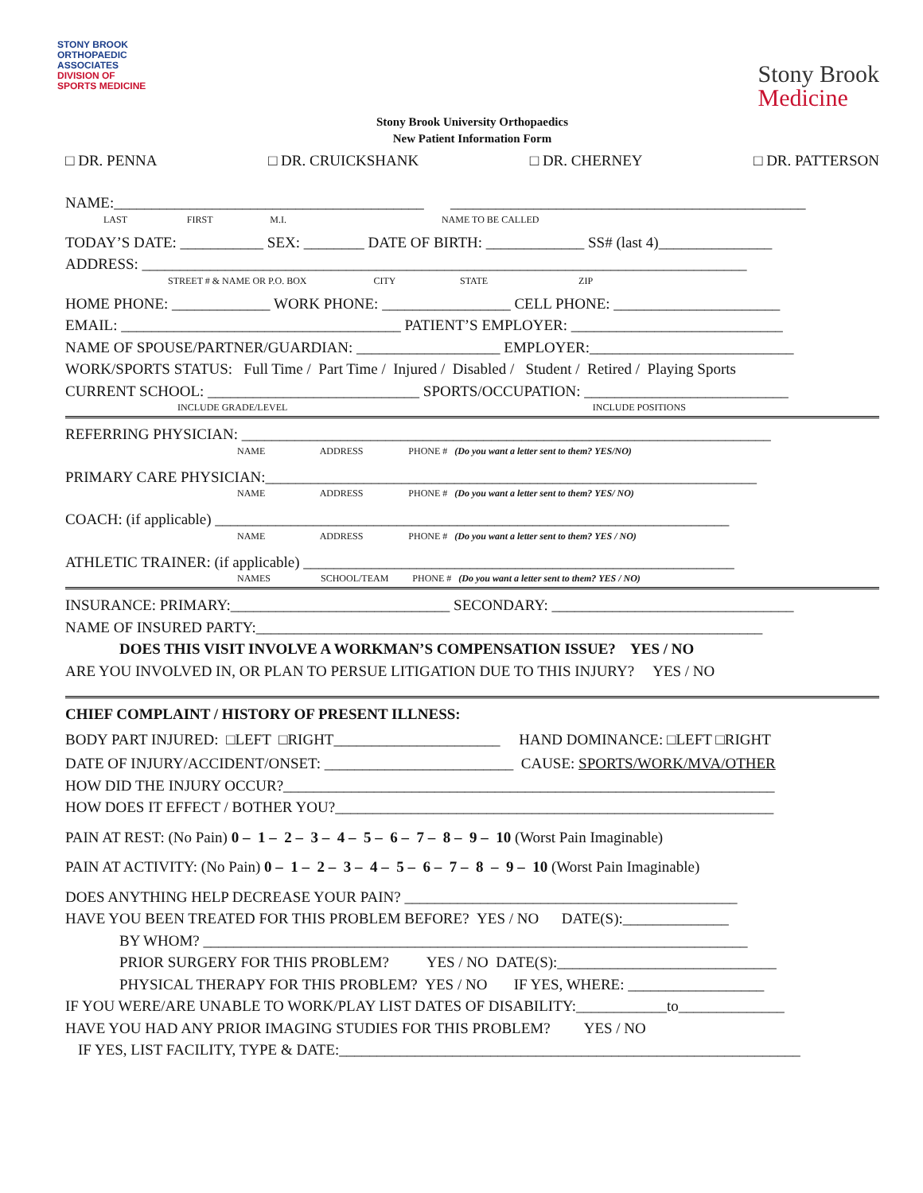STONY BROOK
ORTHOPAEDIC
ASSOCIATES
DIVISION OF
SPORTS MEDICINE
Stony Brook
Medicine
Stony Brook University Orthopaedics
New Patient Information Form
□ DR. PENNA □ DR. CRUICKSHANK □ DR. CHERNEY □ DR. PATTERSON
NAME:_________________________________________ _______________________________________________
LAST FIRST M.I. NAME TO BE CALLED
TODAY’S DATE: ___________ SEX: ________ DATE OF BIRTH: _____________ SS# (last 4)_______________
ADDRESS: ________________________________________________________________________________
STREET # & NAME OR P.O. BOX CITY STATE ZIP
HOME PHONE: _____________ WORK PHONE: _________________ CELL PHONE: ______________________
EMAIL: _____________________________________ PATIENT’S EMPLOYER: ____________________________
NAME OF SPOUSE/PARTNER/GUARDIAN: ___________________ EMPLOYER:___________________________
WORK/SPORTS STATUS: Full Time / Part Time / Injured / Disabled / Student / Retired / Playing Sports
CURRENT SCHOOL: ____________________________ SPORTS/OCCUPATION: ___________________________
INCLUDE GRADE/LEVEL INCLUDE POSITIONS
REFERRING PHYSICIAN: ______________________________________________________________________
NAME ADDRESS PHONE # (Do you want a letter sent to them? YES/NO)
PRIMARY CARE PHYSICIAN:_________________________________________________________________
NAME ADDRESS PHONE # (Do you want a letter sent to them? YES/ NO)
COACH: (if applicable) ____________________________________________________________________
NAME ADDRESS PHONE # (Do you want a letter sent to them? YES / NO)
ATHLETIC TRAINER: (if applicable) _________________________________________________________
NAMES SCHOOL/TEAM PHONE # (Do you want a letter sent to them? YES / NO)
INSURANCE: PRIMARY:_____________________________ SECONDARY: ________________________________
NAME OF INSURED PARTY:___________________________________________________________________
DOES THIS VISIT INVOLVE A WORKMAN’S COMPENSATION ISSUE? YES / NO
ARE YOU INVOLVED IN, OR PLAN TO PERSUE LITIGATION DUE TO THIS INJURY? YES / NO
CHIEF COMPLAINT / HISTORY OF PRESENT ILLNESS:
BODY PART INJURED: □LEFT □RIGHT______________________ HAND DOMINANCE: □LEFT □RIGHT
DATE OF INJURY/ACCIDENT/ONSET: _________________________ CAUSE: SPORTS/WORK/MVA/OTHER
HOW DID THE INJURY OCCUR?_________________________________________________________________
HOW DOES IT EFFECT / BOTHER YOU?__________________________________________________________
PAIN AT REST: (No Pain) 0 – 1 – 2 – 3 – 4 – 5 – 6 – 7 – 8 – 9 – 10 (Worst Pain Imaginable)
PAIN AT ACTIVITY: (No Pain) 0 – 1 – 2 – 3 – 4 – 5 – 6 – 7 – 8 – 9 – 10 (Worst Pain Imaginable)
DOES ANYTHING HELP DECREASE YOUR PAIN? ____________________________________________
HAVE YOU BEEN TREATED FOR THIS PROBLEM BEFORE? YES / NO DATE(S):______________
BY WHOM? ________________________________________________________________________
PRIOR SURGERY FOR THIS PROBLEM? YES / NO DATE(S):_____________________________
PHYSICAL THERAPY FOR THIS PROBLEM? YES / NO IF YES, WHERE: __________________
IF YOU WERE/ARE UNABLE TO WORK/PLAY LIST DATES OF DISABILITY:____________to______________
HAVE YOU HAD ANY PRIOR IMAGING STUDIES FOR THIS PROBLEM? YES / NO
IF YES, LIST FACILITY, TYPE & DATE:_____________________________________________________________